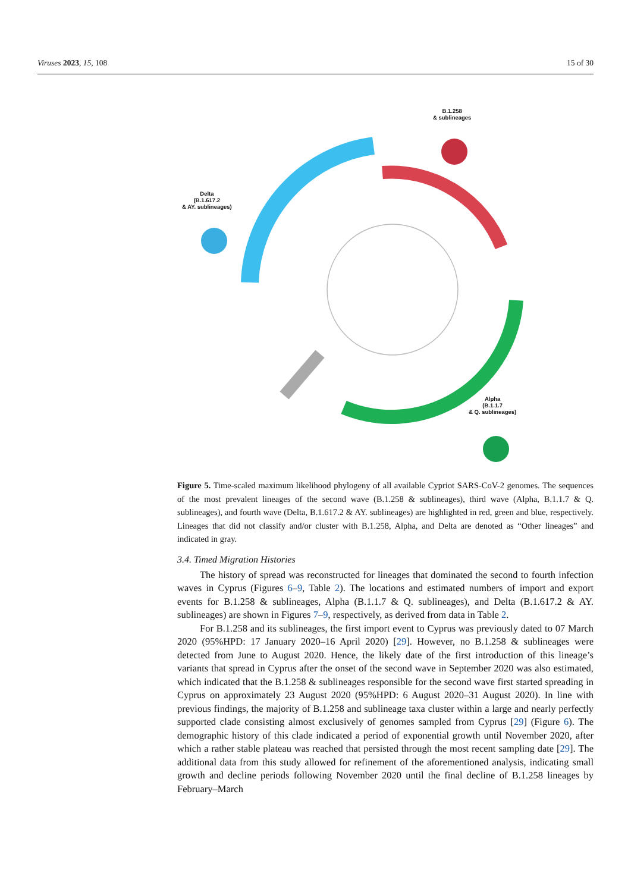Viruses 2023, 15, 108 15 of 30
B.1.258
& sublineages
Delta
(B.1.617.2
& AY. sublineages)
Alpha
(B.1.1.7
& Q. sublineages)
Figure 5. Time-scaled maximum likelihood phylogeny of all available Cypriot SARS-CoV-2 genomes. The sequences of the most prevalent lineages of the second wave (B.1.258 & sublineages), third wave (Alpha, B.1.1.7 & Q. sublineages), and fourth wave (Delta, B.1.617.2 & AY. sublineages) are highlighted in red, green and blue, respectively. Lineages that did not classify and/or cluster with B.1.258, Alpha, and Delta are denoted as “Other lineages” and indicated in gray.
3.4. Timed Migration Histories
The history of spread was reconstructed for lineages that dominated the second to fourth infection waves in Cyprus (Figures 6–9, Table 2). The locations and estimated numbers of import and export events for B.1.258 & sublineages, Alpha (B.1.1.7 & Q. sublineages), and Delta (B.1.617.2 & AY. sublineages) are shown in Figures 7–9, respectively, as derived from data in Table 2.
For B.1.258 and its sublineages, the first import event to Cyprus was previously dated to 07 March 2020 (95%HPD: 17 January 2020–16 April 2020) [29]. However, no B.1.258 & sublineages were detected from June to August 2020. Hence, the likely date of the first introduction of this lineage’s variants that spread in Cyprus after the onset of the second wave in September 2020 was also estimated, which indicated that the B.1.258 & sublineages responsible for the second wave first started spreading in Cyprus on approximately 23 August 2020 (95%HPD: 6 August 2020–31 August 2020). In line with previous findings, the majority of B.1.258 and sublineage taxa cluster within a large and nearly perfectly supported clade consisting almost exclusively of genomes sampled from Cyprus [29] (Figure 6). The demographic history of this clade indicated a period of exponential growth until November 2020, after which a rather stable plateau was reached that persisted through the most recent sampling date [29]. The additional data from this study allowed for refinement of the aforementioned analysis, indicating small growth and decline periods following November 2020 until the final decline of B.1.258 lineages by February–March